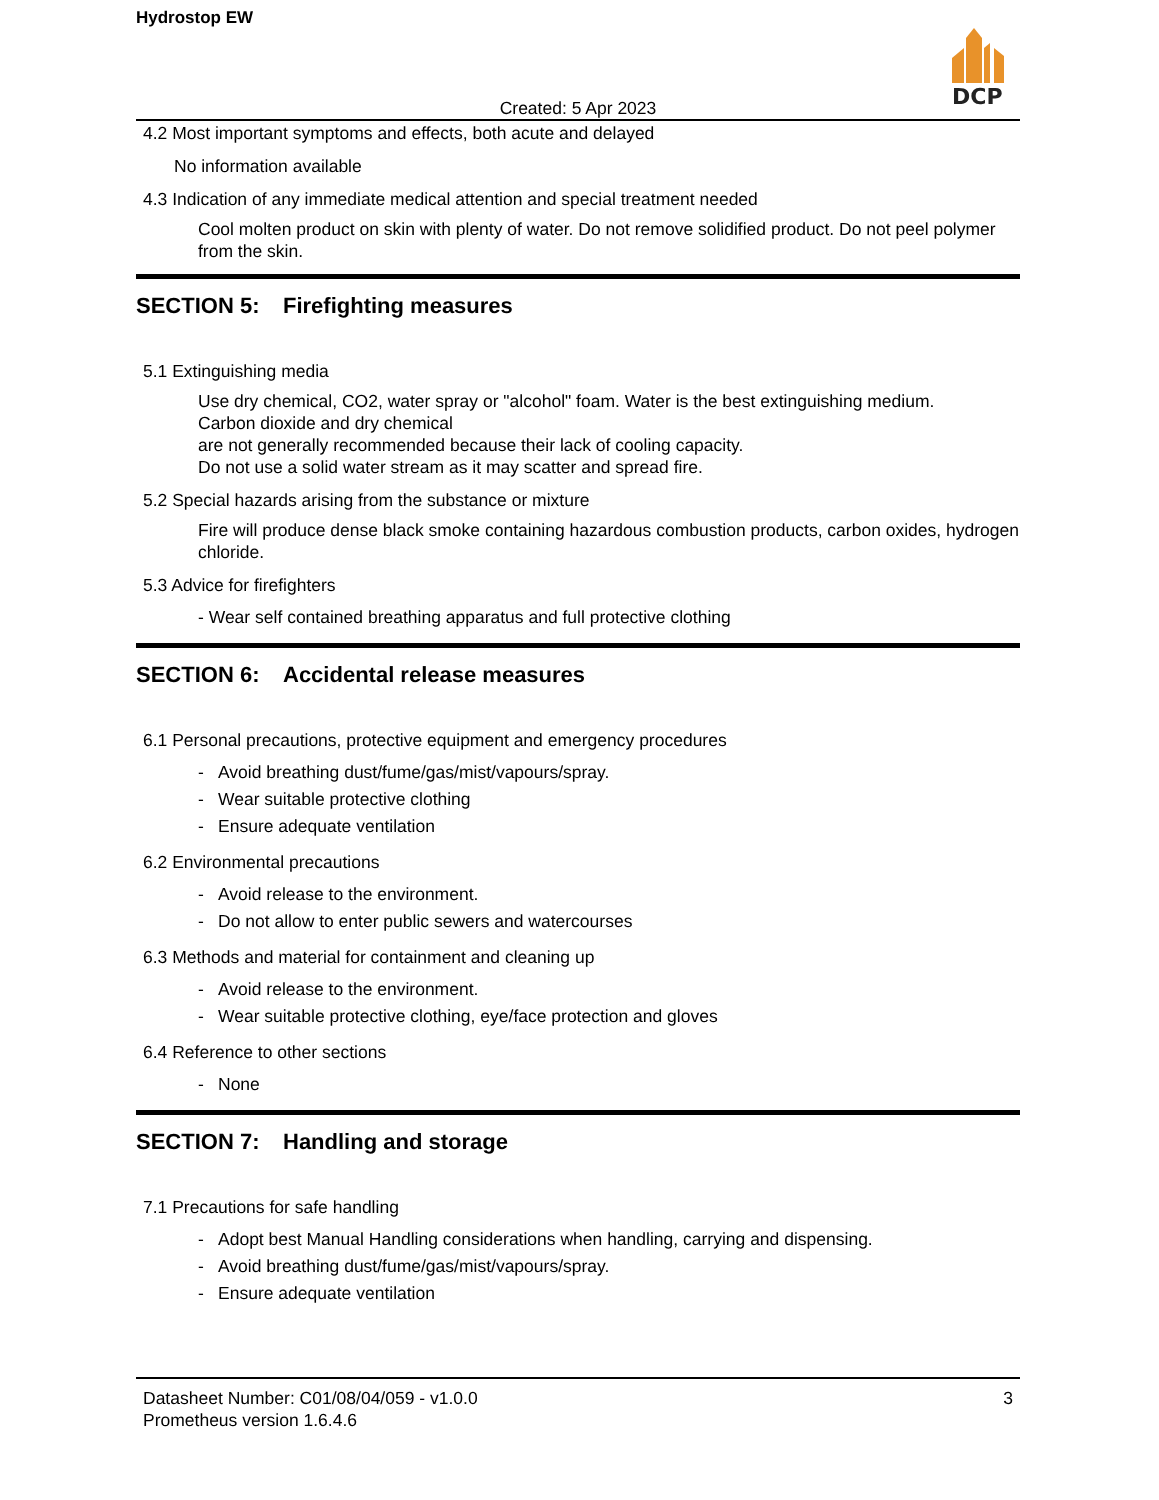Hydrostop EW
DCP
Created: 5 Apr 2023
4.2 Most important symptoms and effects, both acute and delayed
No information available
4.3 Indication of any immediate medical attention and special treatment needed
Cool molten product on skin with plenty of water. Do not remove solidified product. Do not peel polymer from the skin.
SECTION 5: Firefighting measures
5.1 Extinguishing media
Use dry chemical, CO2, water spray or "alcohol" foam. Water is the best extinguishing medium.
Carbon dioxide and dry chemical
are not generally recommended because their lack of cooling capacity.
Do not use a solid water stream as it may scatter and spread fire.
5.2 Special hazards arising from the substance or mixture
Fire will produce dense black smoke containing hazardous combustion products, carbon oxides, hydrogen chloride.
5.3 Advice for firefighters
- Wear self contained breathing apparatus and full protective clothing
SECTION 6: Accidental release measures
6.1 Personal precautions, protective equipment and emergency procedures
- Avoid breathing dust/fume/gas/mist/vapours/spray.
- Wear suitable protective clothing
- Ensure adequate ventilation
6.2 Environmental precautions
- Avoid release to the environment.
- Do not allow to enter public sewers and watercourses
6.3 Methods and material for containment and cleaning up
- Avoid release to the environment.
- Wear suitable protective clothing, eye/face protection and gloves
6.4 Reference to other sections
- None
SECTION 7: Handling and storage
7.1 Precautions for safe handling
- Adopt best Manual Handling considerations when handling, carrying and dispensing.
- Avoid breathing dust/fume/gas/mist/vapours/spray.
- Ensure adequate ventilation
Datasheet Number: C01/08/04/059 - v1.0.0
Prometheus version 1.6.4.6
3